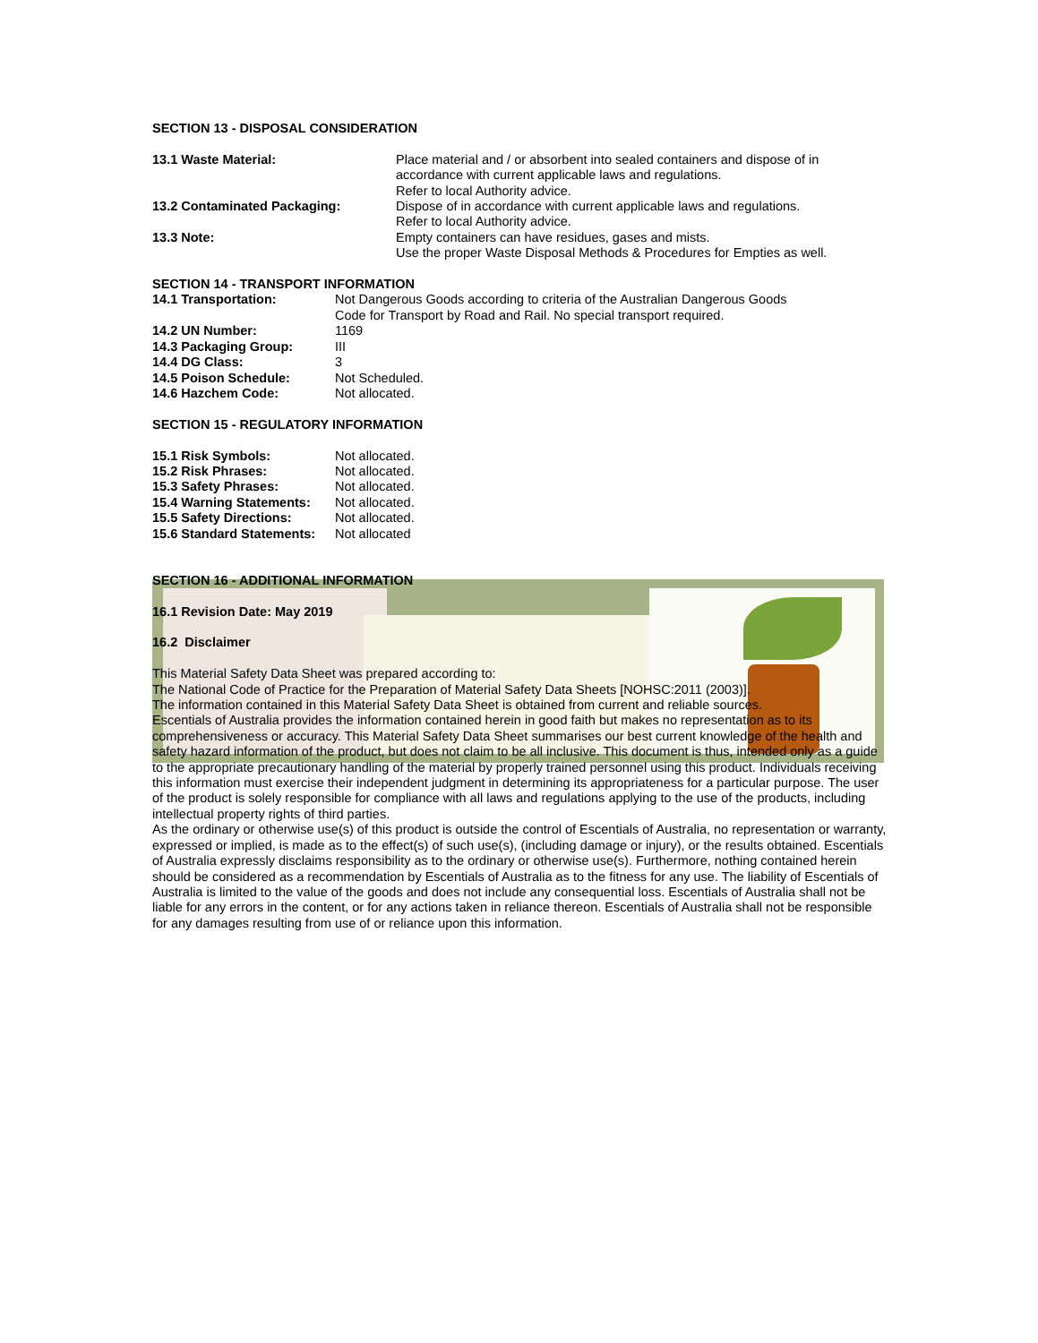SECTION 13 - DISPOSAL CONSIDERATION
| 13.1 Waste Material: | Place material and / or absorbent into sealed containers and dispose of in accordance with current applicable laws and regulations. Refer to local Authority advice. |
| 13.2 Contaminated Packaging: | Dispose of in accordance with current applicable laws and regulations. Refer to local Authority advice. |
| 13.3 Note: | Empty containers can have residues, gases and mists. Use the proper Waste Disposal Methods & Procedures for Empties as well. |
SECTION 14 - TRANSPORT INFORMATION
| 14.1 Transportation: | Not Dangerous Goods according to criteria of the Australian Dangerous Goods Code for Transport by Road and Rail. No special transport required. |
| 14.2 UN Number: | 1169 |
| 14.3 Packaging Group: | III |
| 14.4 DG Class: | 3 |
| 14.5 Poison Schedule: | Not Scheduled. |
| 14.6 Hazchem Code: | Not allocated. |
SECTION 15 - REGULATORY INFORMATION
| 15.1 Risk Symbols: | Not allocated. |
| 15.2 Risk Phrases: | Not allocated. |
| 15.3 Safety Phrases: | Not allocated. |
| 15.4 Warning Statements: | Not allocated. |
| 15.5 Safety Directions: | Not allocated. |
| 15.6 Standard Statements: | Not allocated |
SECTION 16 - ADDITIONAL INFORMATION
16.1 Revision Date: May 2019
16.2 Disclaimer
This Material Safety Data Sheet was prepared according to:
The National Code of Practice for the Preparation of Material Safety Data Sheets [NOHSC:2011 (2003)].
The information contained in this Material Safety Data Sheet is obtained from current and reliable sources.
Escentials of Australia provides the information contained herein in good faith but makes no representation as to its comprehensiveness or accuracy. This Material Safety Data Sheet summarises our best current knowledge of the health and safety hazard information of the product, but does not claim to be all inclusive. This document is thus, intended only as a guide to the appropriate precautionary handling of the material by properly trained personnel using this product. Individuals receiving this information must exercise their independent judgment in determining its appropriateness for a particular purpose. The user of the product is solely responsible for compliance with all laws and regulations applying to the use of the products, including intellectual property rights of third parties.
As the ordinary or otherwise use(s) of this product is outside the control of Escentials of Australia, no representation or warranty, expressed or implied, is made as to the effect(s) of such use(s), (including damage or injury), or the results obtained. Escentials of Australia expressly disclaims responsibility as to the ordinary or otherwise use(s). Furthermore, nothing contained herein should be considered as a recommendation by Escentials of Australia as to the fitness for any use. The liability of Escentials of Australia is limited to the value of the goods and does not include any consequential loss. Escentials of Australia shall not be liable for any errors in the content, or for any actions taken in reliance thereon. Escentials of Australia shall not be responsible for any damages resulting from use of or reliance upon this information.